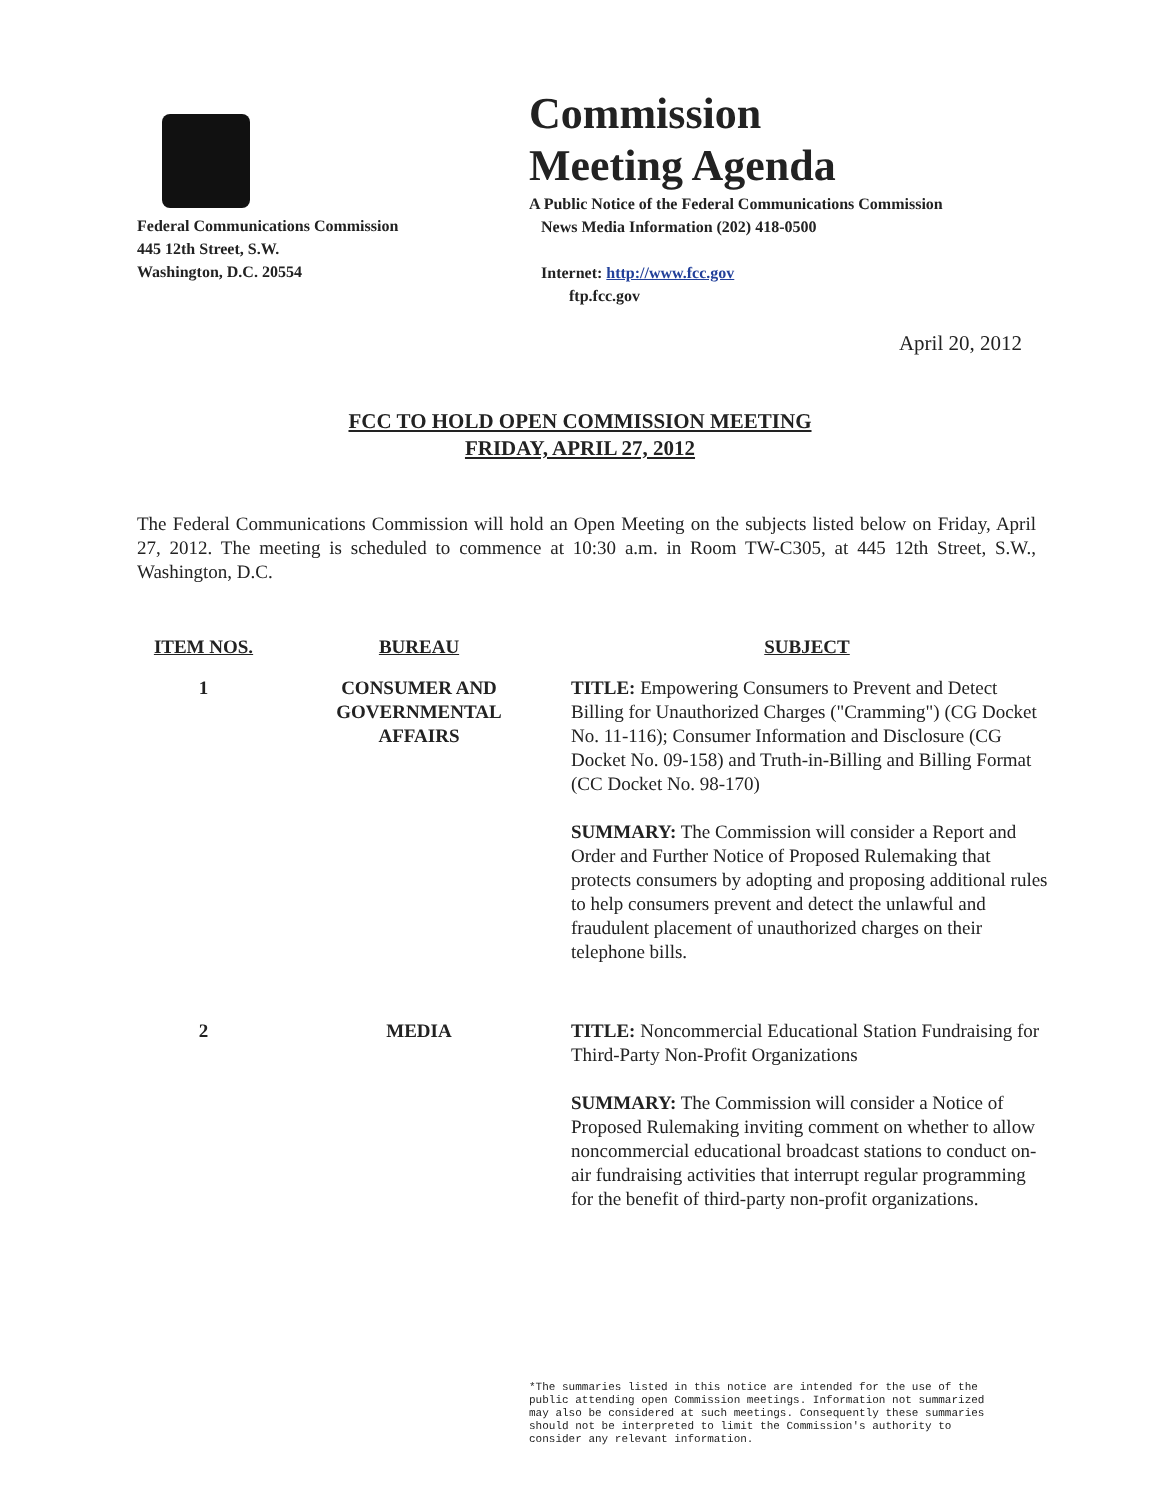Federal Communications Commission
445 12th Street, S.W.
Washington, D.C. 20554
Commission
Meeting Agenda
A Public Notice of the Federal Communications Commission
News Media Information (202) 418-0500
Internet: http://www.fcc.gov
ftp.fcc.gov
April 20, 2012
FCC TO HOLD OPEN COMMISSION MEETING
FRIDAY, APRIL 27, 2012
The Federal Communications Commission will hold an Open Meeting on the subjects listed below on Friday, April 27, 2012. The meeting is scheduled to commence at 10:30 a.m. in Room TW-C305, at 445 12th Street, S.W., Washington, D.C.
| ITEM NOS. | BUREAU | SUBJECT |
| --- | --- | --- |
| 1 | CONSUMER AND GOVERNMENTAL AFFAIRS | TITLE: Empowering Consumers to Prevent and Detect Billing for Unauthorized Charges ("Cramming") (CG Docket No. 11-116); Consumer Information and Disclosure (CG Docket No. 09-158) and Truth-in-Billing and Billing Format (CC Docket No. 98-170) SUMMARY: The Commission will consider a Report and Order and Further Notice of Proposed Rulemaking that protects consumers by adopting and proposing additional rules to help consumers prevent and detect the unlawful and fraudulent placement of unauthorized charges on their telephone bills. |
| 2 | MEDIA | TITLE: Noncommercial Educational Station Fundraising for Third-Party Non-Profit Organizations SUMMARY: The Commission will consider a Notice of Proposed Rulemaking inviting comment on whether to allow noncommercial educational broadcast stations to conduct on-air fundraising activities that interrupt regular programming for the benefit of third-party non-profit organizations. |
*The summaries listed in this notice are intended for the use of the
public attending open Commission meetings. Information not summarized
may also be considered at such meetings. Consequently these summaries
should not be interpreted to limit the Commission's authority to
consider any relevant information.